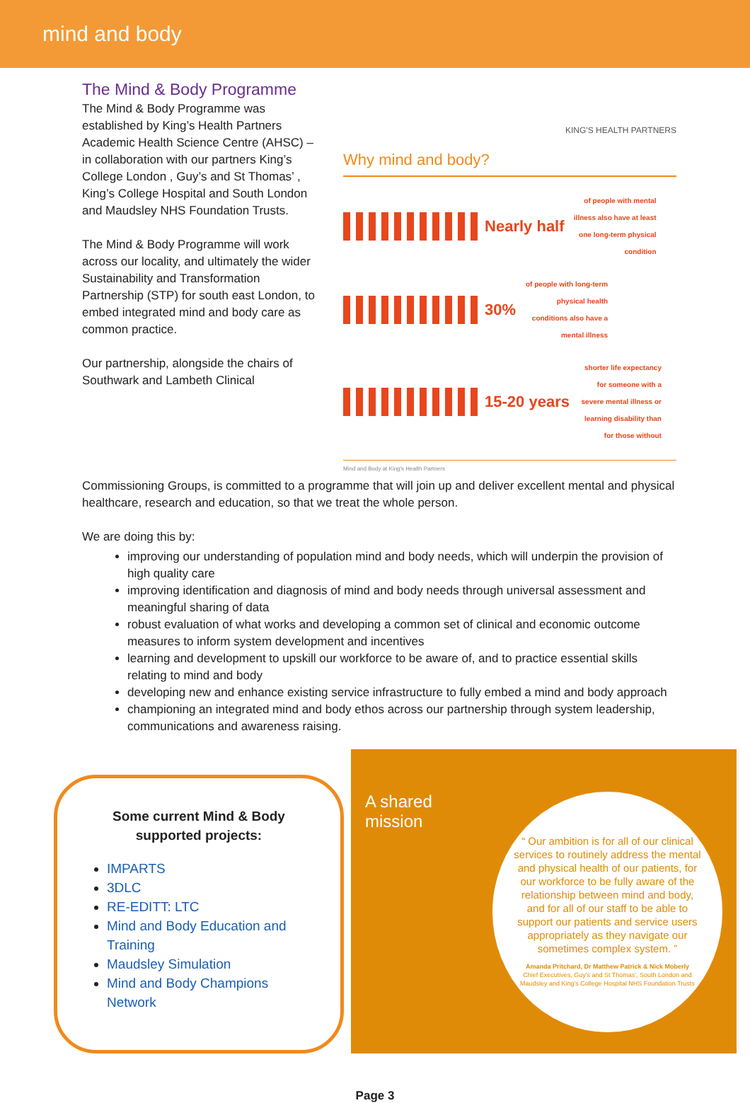mind and body
The Mind & Body Programme
The Mind & Body Programme was established by King’s Health Partners Academic Health Science Centre (AHSC) – in collaboration with our partners King’s College London , Guy’s and St Thomas’ , King’s College Hospital and South London and Maudsley NHS Foundation Trusts.
The Mind & Body Programme will work across our locality, and ultimately the wider Sustainability and Transformation Partnership (STP) for south east London, to embed integrated mind and body care as common practice.
Our partnership, alongside the chairs of Southwark and Lambeth Clinical
KING'S HEALTH PARTNERS
Why mind and body?
Nearly half of people with mental illness also have at least one long-term physical condition
30% of people with long-term physical health conditions also have a mental illness
15-20 years shorter life expectancy for someone with a severe mental illness or learning disability than for those without
Mind and Body at King's Health Partners
Commissioning Groups, is committed to a programme that will join up and deliver excellent mental and physical healthcare, research and education, so that we treat the whole person.
We are doing this by:
improving our understanding of population mind and body needs, which will underpin the provision of high quality care
improving identification and diagnosis of mind and body needs through universal assessment and meaningful sharing of data
robust evaluation of what works and developing a common set of clinical and economic outcome measures to inform system development and incentives
learning and development to upskill our workforce to be aware of, and to practice essential skills relating to mind and body
developing new and enhance existing service infrastructure to fully embed a mind and body approach
championing an integrated mind and body ethos across our partnership through system leadership, communications and awareness raising.
Some current Mind & Body supported projects:
IMPARTS
3DLC
RE-EDITT: LTC
Mind and Body Education and Training
Maudsley Simulation
Mind and Body Champions Network
A shared mission
“ Our ambition is for all of our clinical services to routinely address the mental and physical health of our patients, for our workforce to be fully aware of the relationship between mind and body, and for all of our staff to be able to support our patients and service users appropriately as they navigate our sometimes complex system. ”
Amanda Pritchard, Dr Matthew Patrick & Nick Moberly
Chief Executives, Guy's and St Thomas', South London and Maudsley and King's College Hospital NHS Foundation Trusts
Page 3